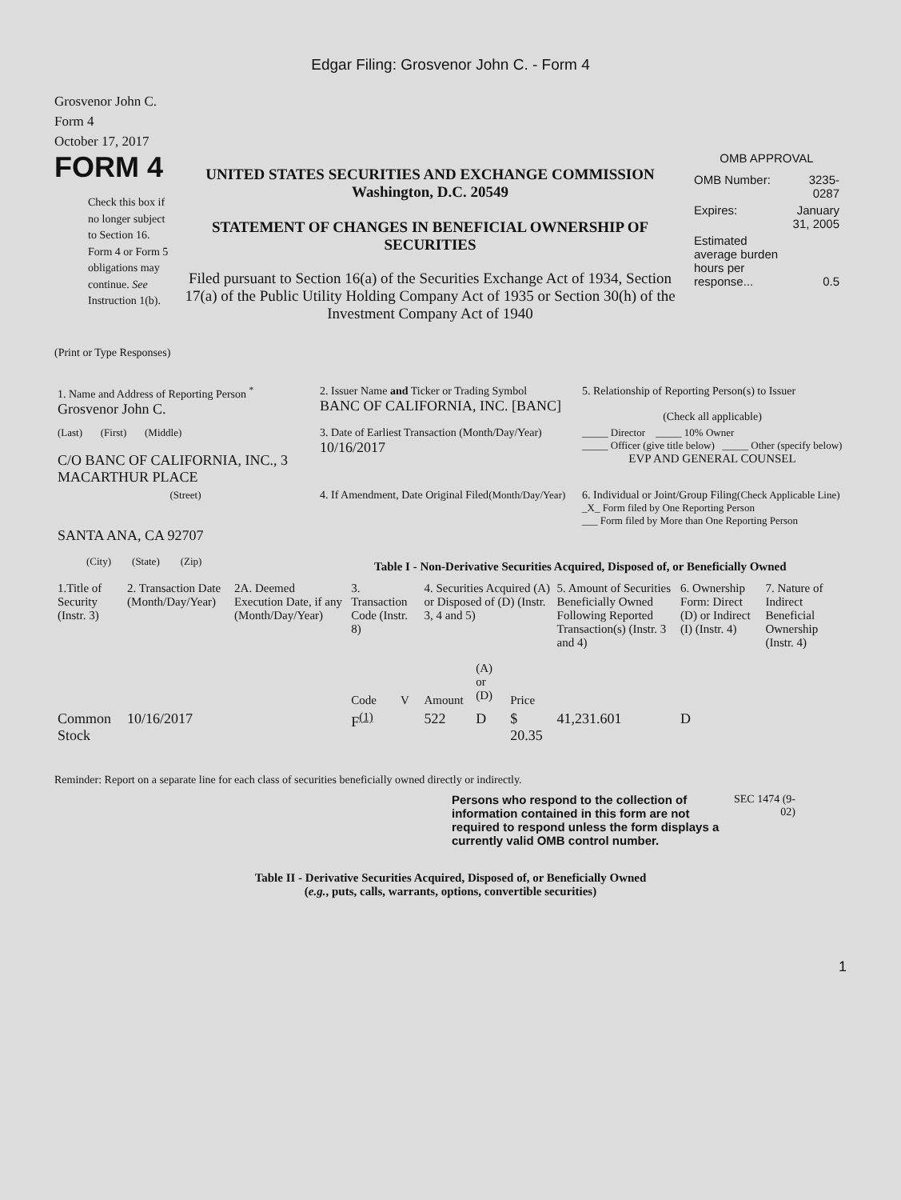Edgar Filing: Grosvenor John C. - Form 4
Grosvenor John C.
Form 4
October 17, 2017
FORM 4
Check this box if no longer subject to Section 16. Form 4 or Form 5 obligations may continue. See Instruction 1(b).
UNITED STATES SECURITIES AND EXCHANGE COMMISSION
Washington, D.C. 20549
STATEMENT OF CHANGES IN BENEFICIAL OWNERSHIP OF SECURITIES
Filed pursuant to Section 16(a) of the Securities Exchange Act of 1934, Section 17(a) of the Public Utility Holding Company Act of 1935 or Section 30(h) of the Investment Company Act of 1940
OMB APPROVAL
| OMB Number: | 3235-0287 |
| Expires: | January 31, 2005 |
| Estimated average burden hours per response... | 0.5 |
(Print or Type Responses)
| 1. Name and Address of Reporting Person <sup>*</sup> Grosvenor John C. | 2. Issuer Name and Ticker or Trading Symbol BANC OF CALIFORNIA, INC. [BANC] | 5. Relationship of Reporting Person(s) to Issuer (Check all applicable) |
| (Last) (First) (Middle) C/O BANC OF CALIFORNIA, INC., 3 MACARTHUR PLACE | 3. Date of Earliest Transaction (Month/Day/Year) 10/16/2017 | _____ Director _____ 10% Owner _____ Officer (give title below) _____ Other (specify below) EVP AND GENERAL COUNSEL |
| (Street) SANTA ANA, CA 92707 | 4. If Amendment, Date Original Filed (Month/Day/Year) | 6. Individual or Joint/Group Filing (Check Applicable Line) _X_ Form filed by One Reporting Person ___ Form filed by More than One Reporting Person |
(City) (State) (Zip)
Table I - Non-Derivative Securities Acquired, Disposed of, or Beneficially Owned
| 1.Title of Security (Instr. 3) | 2. Transaction Date (Month/Day/Year) | 2A. Deemed Execution Date, if any (Month/Day/Year) | 3. Transaction Code (Instr. 8) | | 4. Securities Acquired (A) or Disposed of (D) (Instr. 3, 4 and 5) | | | 5. Amount of Securities Beneficially Owned Following Reported Transaction(s) (Instr. 3 and 4) | 6. Ownership Form: Direct (D) or Indirect (I) (Instr. 4) | 7. Nature of Indirect Beneficial Ownership (Instr. 4) |
| --- | --- | --- | --- | --- | --- | --- | --- | --- | --- | --- |
| | | | Code | V | Amount | (A) or (D) | Price | | | |
| Common Stock | 10/16/2017 | | F<sup>(1)</sup> | | 522 | D | $ 20.35 | 41,231.601 | D | |
Reminder: Report on a separate line for each class of securities beneficially owned directly or indirectly.
Persons who respond to the collection of information contained in this form are not required to respond unless the form displays a currently valid OMB control number.
SEC 1474 (9-02)
Table II - Derivative Securities Acquired, Disposed of, or Beneficially Owned
(e.g., puts, calls, warrants, options, convertible securities)
1